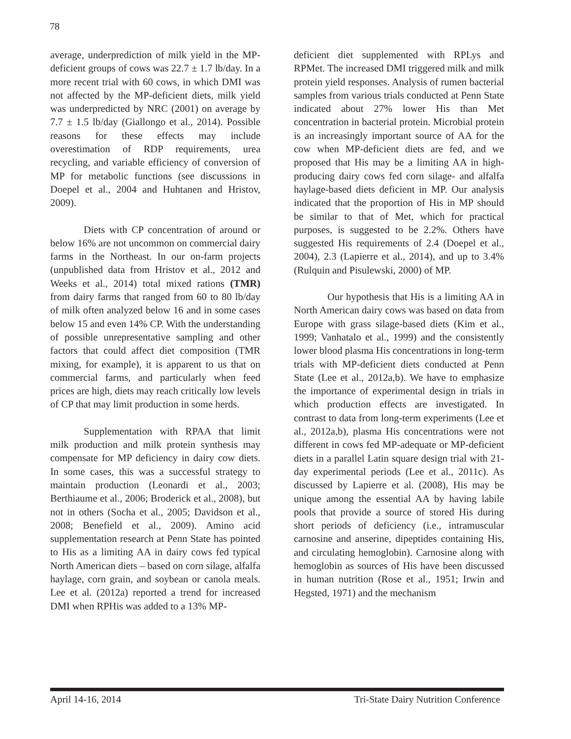78
average, underprediction of milk yield in the MP-deficient groups of cows was 22.7 ± 1.7 lb/day. In a more recent trial with 60 cows, in which DMI was not affected by the MP-deficient diets, milk yield was underpredicted by NRC (2001) on average by 7.7 ± 1.5 lb/day (Giallongo et al., 2014). Possible reasons for these effects may include overestimation of RDP requirements, urea recycling, and variable efficiency of conversion of MP for metabolic functions (see discussions in Doepel et al., 2004 and Huhtanen and Hristov, 2009).
Diets with CP concentration of around or below 16% are not uncommon on commercial dairy farms in the Northeast. In our on-farm projects (unpublished data from Hristov et al., 2012 and Weeks et al., 2014) total mixed rations (TMR) from dairy farms that ranged from 60 to 80 lb/day of milk often analyzed below 16 and in some cases below 15 and even 14% CP. With the understanding of possible unrepresentative sampling and other factors that could affect diet composition (TMR mixing, for example), it is apparent to us that on commercial farms, and particularly when feed prices are high, diets may reach critically low levels of CP that may limit production in some herds.
Supplementation with RPAA that limit milk production and milk protein synthesis may compensate for MP deficiency in dairy cow diets. In some cases, this was a successful strategy to maintain production (Leonardi et al., 2003; Berthiaume et al., 2006; Broderick et al., 2008), but not in others (Socha et al., 2005; Davidson et al., 2008; Benefield et al., 2009). Amino acid supplementation research at Penn State has pointed to His as a limiting AA in dairy cows fed typical North American diets – based on corn silage, alfalfa haylage, corn grain, and soybean or canola meals. Lee et al. (2012a) reported a trend for increased DMI when RPHis was added to a 13% MP-
deficient diet supplemented with RPLys and RPMet. The increased DMI triggered milk and milk protein yield responses. Analysis of rumen bacterial samples from various trials conducted at Penn State indicated about 27% lower His than Met concentration in bacterial protein. Microbial protein is an increasingly important source of AA for the cow when MP-deficient diets are fed, and we proposed that His may be a limiting AA in high-producing dairy cows fed corn silage- and alfalfa haylage-based diets deficient in MP. Our analysis indicated that the proportion of His in MP should be similar to that of Met, which for practical purposes, is suggested to be 2.2%. Others have suggested His requirements of 2.4 (Doepel et al., 2004), 2.3 (Lapierre et al., 2014), and up to 3.4% (Rulquin and Pisulewski, 2000) of MP.
Our hypothesis that His is a limiting AA in North American dairy cows was based on data from Europe with grass silage-based diets (Kim et al., 1999; Vanhatalo et al., 1999) and the consistently lower blood plasma His concentrations in long-term trials with MP-deficient diets conducted at Penn State (Lee et al., 2012a,b). We have to emphasize the importance of experimental design in trials in which production effects are investigated. In contrast to data from long-term experiments (Lee et al., 2012a,b), plasma His concentrations were not different in cows fed MP-adequate or MP-deficient diets in a parallel Latin square design trial with 21-day experimental periods (Lee et al., 2011c). As discussed by Lapierre et al. (2008), His may be unique among the essential AA by having labile pools that provide a source of stored His during short periods of deficiency (i.e., intramuscular carnosine and anserine, dipeptides containing His, and circulating hemoglobin). Carnosine along with hemoglobin as sources of His have been discussed in human nutrition (Rose et al., 1951; Irwin and Hegsted, 1971) and the mechanism
April 14-16, 2014 Tri-State Dairy Nutrition Conference